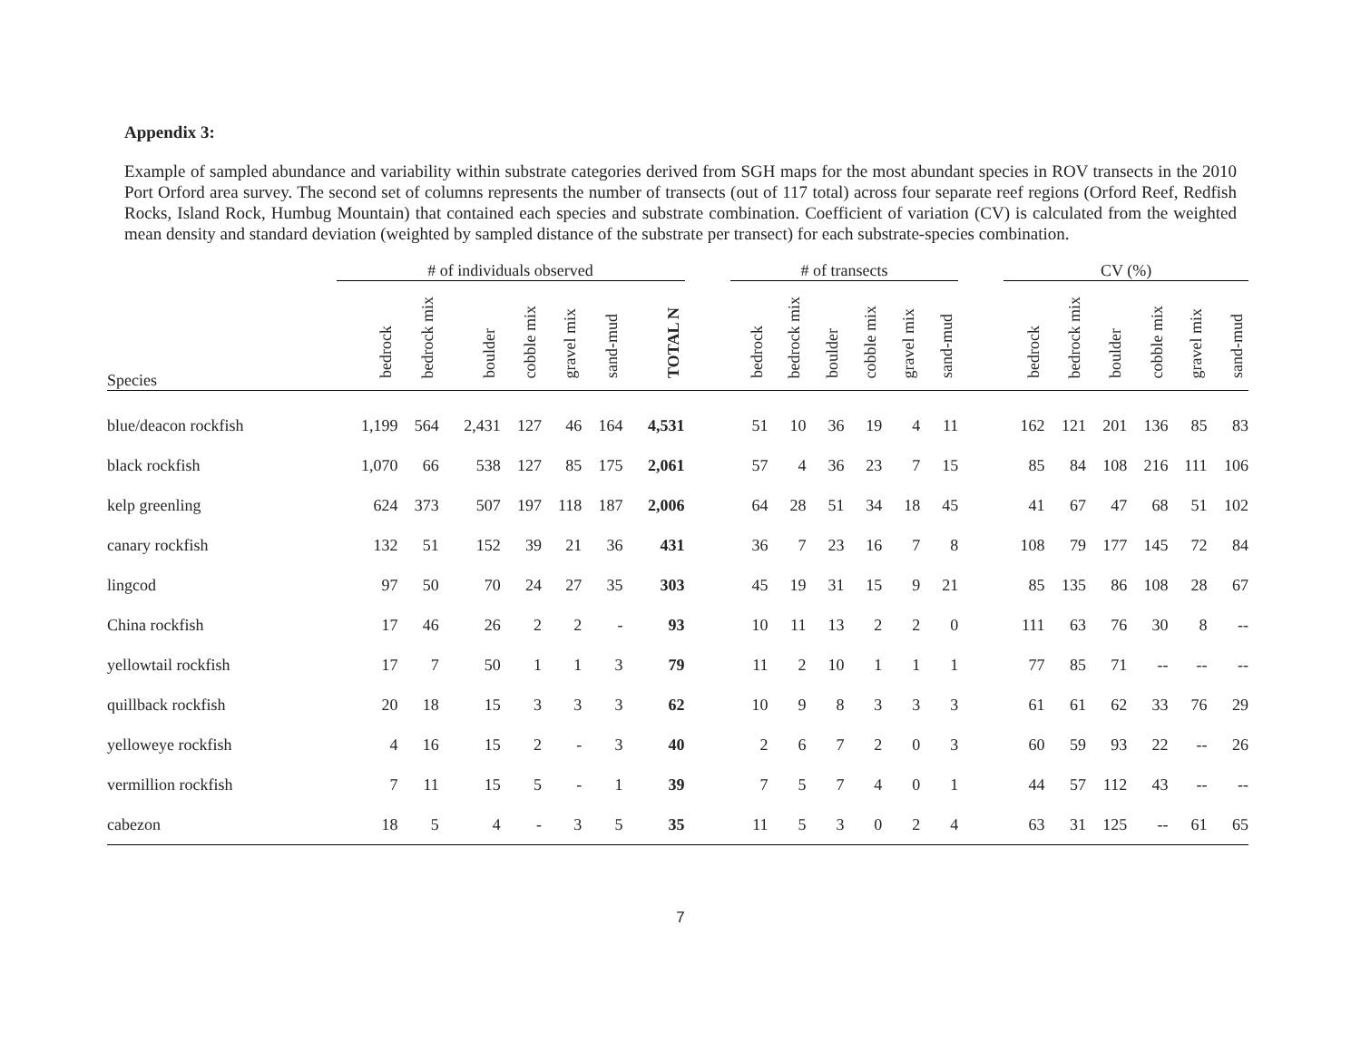Appendix 3:
Example of sampled abundance and variability within substrate categories derived from SGH maps for the most abundant species in ROV transects in the 2010 Port Orford area survey. The second set of columns represents the number of transects (out of 117 total) across four separate reef regions (Orford Reef, Redfish Rocks, Island Rock, Humbug Mountain) that contained each species and substrate combination. Coefficient of variation (CV) is calculated from the weighted mean density and standard deviation (weighted by sampled distance of the substrate per transect) for each substrate-species combination.
| | # of individuals observed | | | | | | | | # of transects | | | | | | | CV (%) | | | | | |
| --- | --- | --- | --- | --- | --- | --- | --- | --- | --- | --- | --- | --- | --- | --- | --- | --- | --- | --- | --- | --- | --- |
| Species | bedrock | bedrock mix | boulder | cobble mix | gravel mix | sand-mud | TOTAL N | | bedrock | bedrock mix | boulder | cobble mix | gravel mix | sand-mud | | bedrock | bedrock mix | boulder | cobble mix | gravel mix | sand-mud |
| blue/deacon rockfish | 1,199 | 564 | 2,431 | 127 | 46 | 164 | 4,531 | | 51 | 10 | 36 | 19 | 4 | 11 | | 162 | 121 | 201 | 136 | 85 | 83 |
| black rockfish | 1,070 | 66 | 538 | 127 | 85 | 175 | 2,061 | | 57 | 4 | 36 | 23 | 7 | 15 | | 85 | 84 | 108 | 216 | 111 | 106 |
| kelp greenling | 624 | 373 | 507 | 197 | 118 | 187 | 2,006 | | 64 | 28 | 51 | 34 | 18 | 45 | | 41 | 67 | 47 | 68 | 51 | 102 |
| canary rockfish | 132 | 51 | 152 | 39 | 21 | 36 | 431 | | 36 | 7 | 23 | 16 | 7 | 8 | | 108 | 79 | 177 | 145 | 72 | 84 |
| lingcod | 97 | 50 | 70 | 24 | 27 | 35 | 303 | | 45 | 19 | 31 | 15 | 9 | 21 | | 85 | 135 | 86 | 108 | 28 | 67 |
| China rockfish | 17 | 46 | 26 | 2 | 2 | - | 93 | | 10 | 11 | 13 | 2 | 2 | 0 | | 111 | 63 | 76 | 30 | 8 | -- |
| yellowtail rockfish | 17 | 7 | 50 | 1 | 1 | 3 | 79 | | 11 | 2 | 10 | 1 | 1 | 1 | | 77 | 85 | 71 | -- | -- | -- |
| quillback rockfish | 20 | 18 | 15 | 3 | 3 | 3 | 62 | | 10 | 9 | 8 | 3 | 3 | 3 | | 61 | 61 | 62 | 33 | 76 | 29 |
| yelloweye rockfish | 4 | 16 | 15 | 2 | - | 3 | 40 | | 2 | 6 | 7 | 2 | 0 | 3 | | 60 | 59 | 93 | 22 | -- | 26 |
| vermillion rockfish | 7 | 11 | 15 | 5 | - | 1 | 39 | | 7 | 5 | 7 | 4 | 0 | 1 | | 44 | 57 | 112 | 43 | -- | -- |
| cabezon | 18 | 5 | 4 | - | 3 | 5 | 35 | | 11 | 5 | 3 | 0 | 2 | 4 | | 63 | 31 | 125 | -- | 61 | 65 |
7